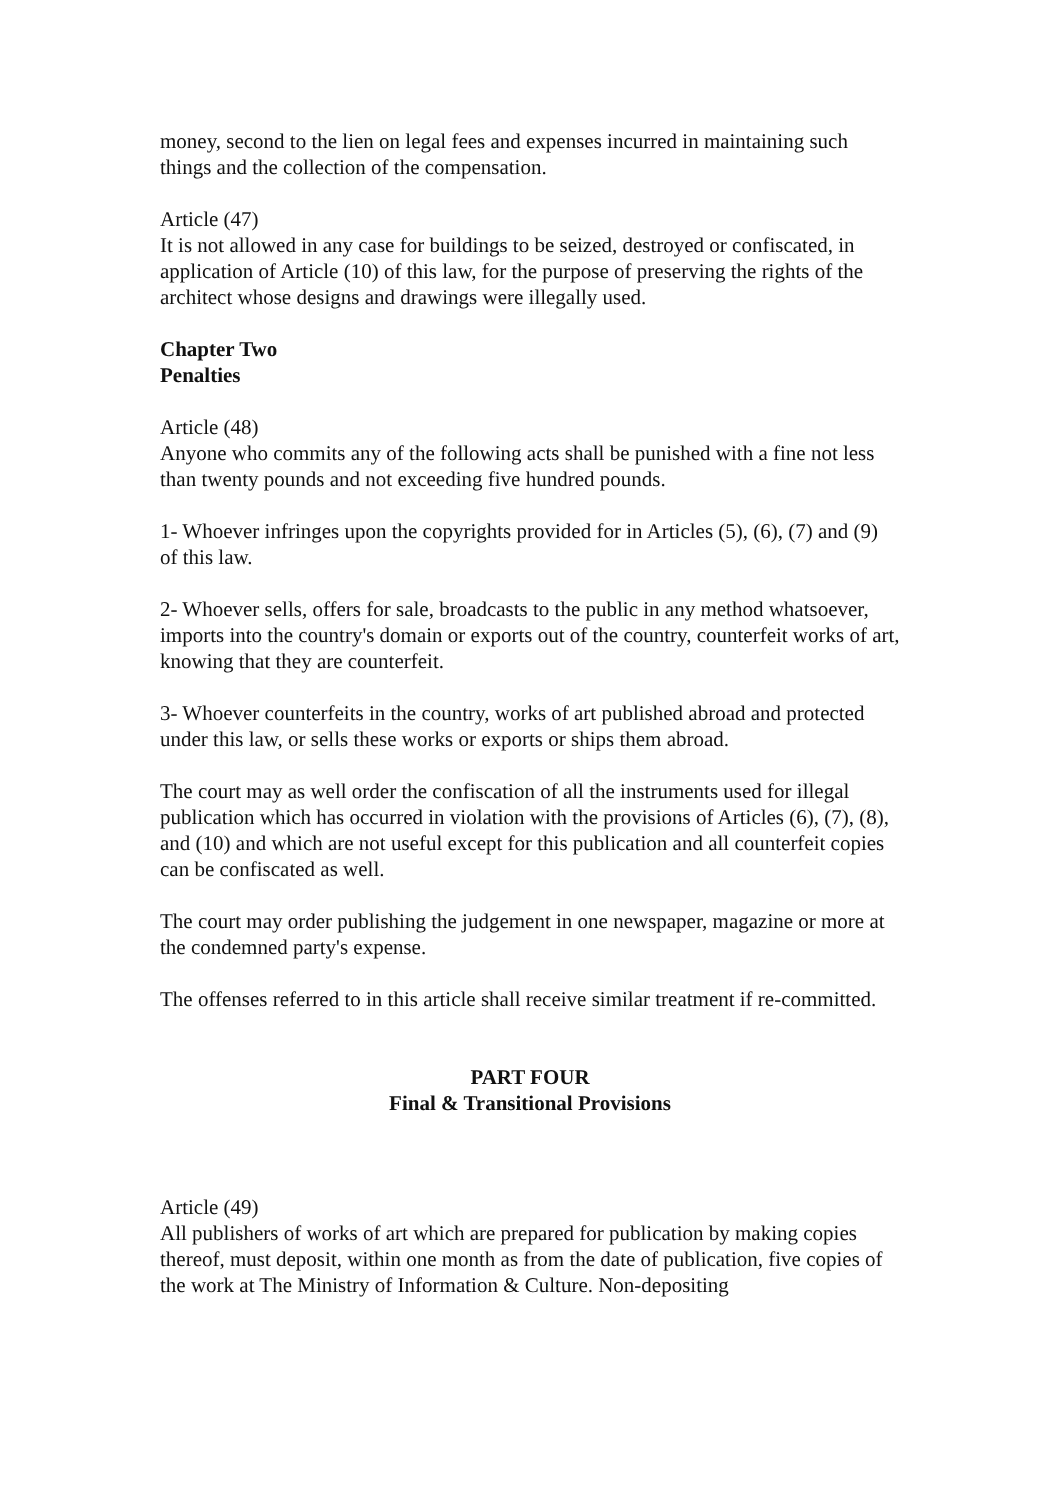money, second to the lien on legal fees and expenses incurred in maintaining such things and the collection of the compensation.
Article (47)
It is not allowed in any case for buildings to be seized, destroyed or confiscated, in application of Article (10) of this law, for the purpose of preserving the rights of the architect whose designs and drawings were illegally used.
Chapter Two
Penalties
Article (48)
Anyone who commits any of the following acts shall be punished with a fine not less than twenty pounds and not exceeding five hundred pounds.
1- Whoever infringes upon the copyrights provided for in Articles (5), (6), (7) and (9) of this law.
2- Whoever sells, offers for sale, broadcasts to the public in any method whatsoever, imports into the country's domain or exports out of the country, counterfeit works of art, knowing that they are counterfeit.
3- Whoever counterfeits in the country, works of art published abroad and protected under this law, or sells these works or exports or ships them abroad.
The court may as well order the confiscation of all the instruments used for illegal publication which has occurred in violation with the provisions of Articles (6), (7), (8), and (10) and which are not useful except for this publication and all counterfeit copies can be confiscated as well.
The court may order publishing the judgement in one newspaper, magazine or more at the condemned party's expense.
The offenses referred to in this article shall receive similar treatment if re-committed.
PART FOUR
Final & Transitional Provisions
Article (49)
All publishers of works of art which are prepared for publication by making copies thereof, must deposit, within one month as from the date of publication, five copies of the work at The Ministry of Information & Culture. Non-depositing